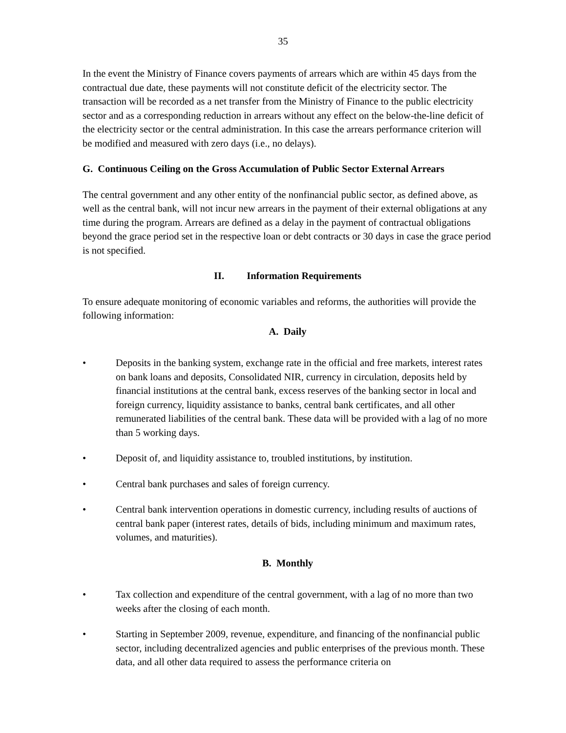35
In the event the Ministry of Finance covers payments of arrears which are within 45 days from the contractual due date, these payments will not constitute deficit of the electricity sector. The transaction will be recorded as a net transfer from the Ministry of Finance to the public electricity sector and as a corresponding reduction in arrears without any effect on the below-the-line deficit of the electricity sector or the central administration. In this case the arrears performance criterion will be modified and measured with zero days (i.e., no delays).
G. Continuous Ceiling on the Gross Accumulation of Public Sector External Arrears
The central government and any other entity of the nonfinancial public sector, as defined above, as well as the central bank, will not incur new arrears in the payment of their external obligations at any time during the program. Arrears are defined as a delay in the payment of contractual obligations beyond the grace period set in the respective loan or debt contracts or 30 days in case the grace period is not specified.
II. Information Requirements
To ensure adequate monitoring of economic variables and reforms, the authorities will provide the following information:
A. Daily
• Deposits in the banking system, exchange rate in the official and free markets, interest rates on bank loans and deposits, Consolidated NIR, currency in circulation, deposits held by financial institutions at the central bank, excess reserves of the banking sector in local and foreign currency, liquidity assistance to banks, central bank certificates, and all other remunerated liabilities of the central bank. These data will be provided with a lag of no more than 5 working days.
• Deposit of, and liquidity assistance to, troubled institutions, by institution.
• Central bank purchases and sales of foreign currency.
• Central bank intervention operations in domestic currency, including results of auctions of central bank paper (interest rates, details of bids, including minimum and maximum rates, volumes, and maturities).
B. Monthly
• Tax collection and expenditure of the central government, with a lag of no more than two weeks after the closing of each month.
• Starting in September 2009, revenue, expenditure, and financing of the nonfinancial public sector, including decentralized agencies and public enterprises of the previous month. These data, and all other data required to assess the performance criteria on